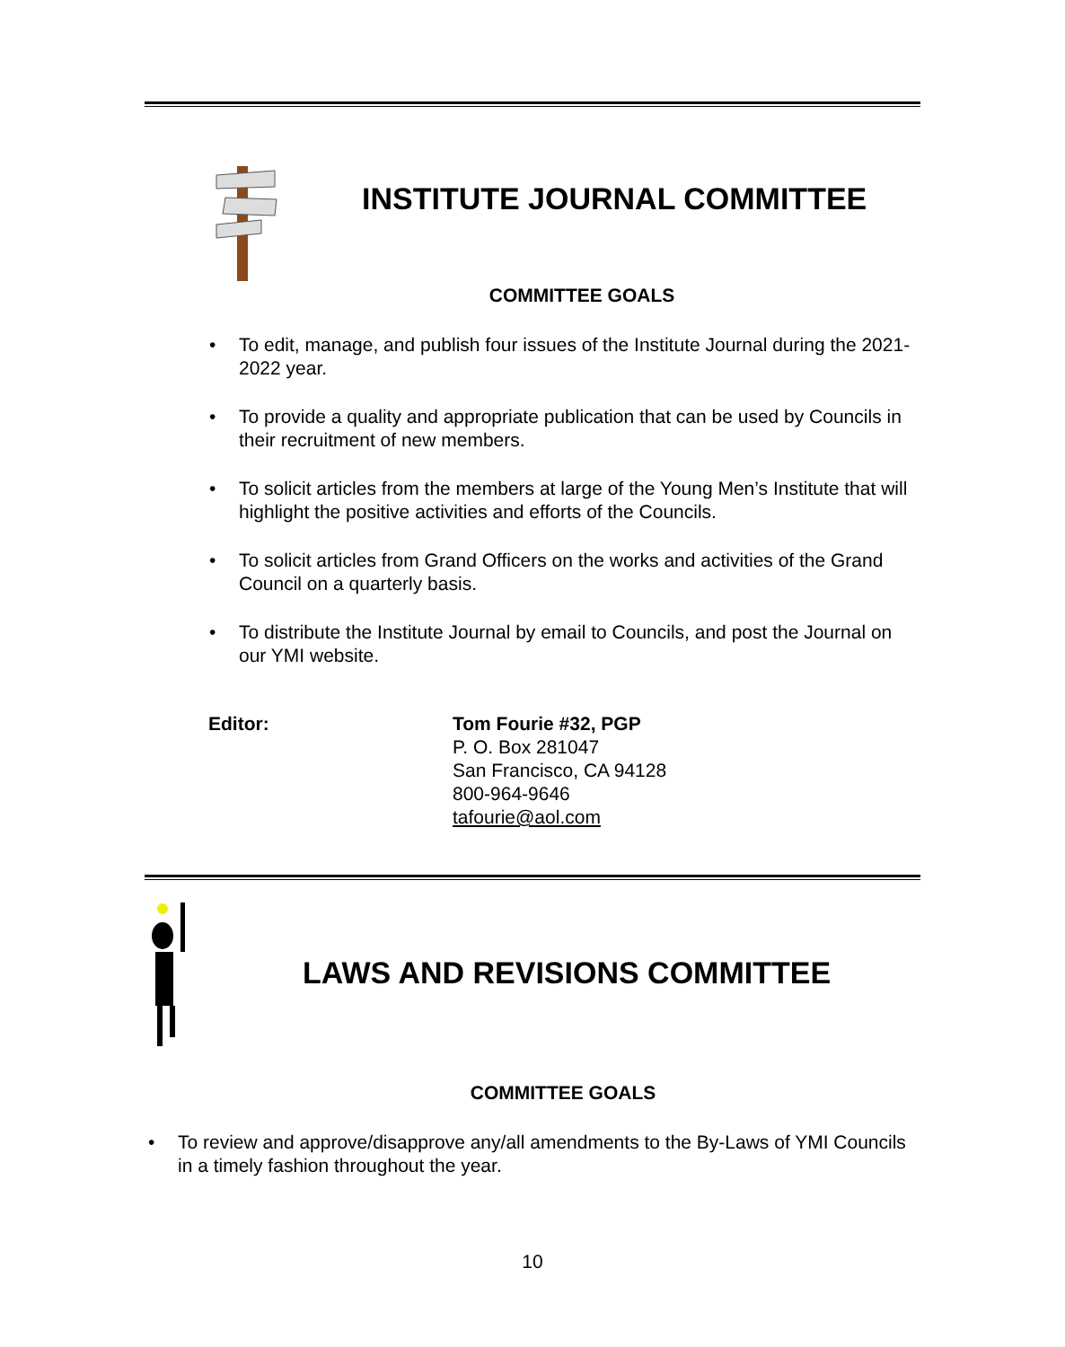INSTITUTE JOURNAL COMMITTEE
COMMITTEE GOALS
• To edit, manage, and publish four issues of the Institute Journal during the 2021-2022 year.
• To provide a quality and appropriate publication that can be used by Councils in their recruitment of new members.
• To solicit articles from the members at large of the Young Men’s Institute that will highlight the positive activities and efforts of the Councils.
• To solicit articles from Grand Officers on the works and activities of the Grand Council on a quarterly basis.
• To distribute the Institute Journal by email to Councils, and post the Journal on our YMI website.
Editor: Tom Fourie #32, PGP
P. O. Box 281047
San Francisco, CA 94128
800-964-9646
tafourie@aol.com
LAWS AND REVISIONS COMMITTEE
COMMITTEE GOALS
• To review and approve/disapprove any/all amendments to the By-Laws of YMI Councils in a timely fashion throughout the year.
10